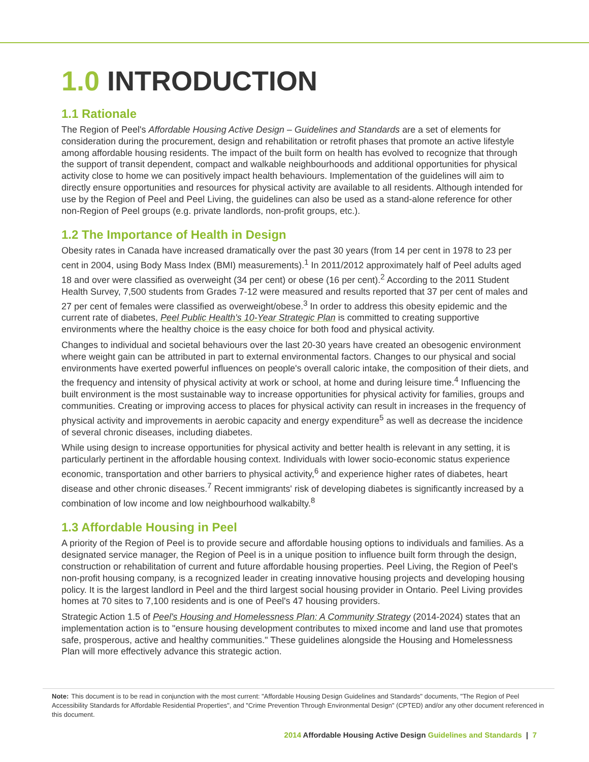1.0 INTRODUCTION
1.1 Rationale
The Region of Peel's Affordable Housing Active Design – Guidelines and Standards are a set of elements for consideration during the procurement, design and rehabilitation or retrofit phases that promote an active lifestyle among affordable housing residents. The impact of the built form on health has evolved to recognize that through the support of transit dependent, compact and walkable neighbourhoods and additional opportunities for physical activity close to home we can positively impact health behaviours. Implementation of the guidelines will aim to directly ensure opportunities and resources for physical activity are available to all residents. Although intended for use by the Region of Peel and Peel Living, the guidelines can also be used as a stand-alone reference for other non-Region of Peel groups (e.g. private landlords, non-profit groups, etc.).
1.2 The Importance of Health in Design
Obesity rates in Canada have increased dramatically over the past 30 years (from 14 per cent in 1978 to 23 per cent in 2004, using Body Mass Index (BMI) measurements).<sup>1</sup> In 2011/2012 approximately half of Peel adults aged 18 and over were classified as overweight (34 per cent) or obese (16 per cent).<sup>2</sup> According to the 2011 Student Health Survey, 7,500 students from Grades 7-12 were measured and results reported that 37 per cent of males and 27 per cent of females were classified as overweight/obese.<sup>3</sup> In order to address this obesity epidemic and the current rate of diabetes, Peel Public Health's 10-Year Strategic Plan is committed to creating supportive environments where the healthy choice is the easy choice for both food and physical activity.
Changes to individual and societal behaviours over the last 20-30 years have created an obesogenic environment where weight gain can be attributed in part to external environmental factors. Changes to our physical and social environments have exerted powerful influences on people's overall caloric intake, the composition of their diets, and the frequency and intensity of physical activity at work or school, at home and during leisure time.<sup>4</sup> Influencing the built environment is the most sustainable way to increase opportunities for physical activity for families, groups and communities. Creating or improving access to places for physical activity can result in increases in the frequency of physical activity and improvements in aerobic capacity and energy expenditure<sup>5</sup> as well as decrease the incidence of several chronic diseases, including diabetes.
While using design to increase opportunities for physical activity and better health is relevant in any setting, it is particularly pertinent in the affordable housing context. Individuals with lower socio-economic status experience economic, transportation and other barriers to physical activity,<sup>6</sup> and experience higher rates of diabetes, heart disease and other chronic diseases.<sup>7</sup> Recent immigrants' risk of developing diabetes is significantly increased by a combination of low income and low neighbourhood walkabilty.<sup>8</sup>
1.3 Affordable Housing in Peel
A priority of the Region of Peel is to provide secure and affordable housing options to individuals and families. As a designated service manager, the Region of Peel is in a unique position to influence built form through the design, construction or rehabilitation of current and future affordable housing properties. Peel Living, the Region of Peel's non-profit housing company, is a recognized leader in creating innovative housing projects and developing housing policy. It is the largest landlord in Peel and the third largest social housing provider in Ontario. Peel Living provides homes at 70 sites to 7,100 residents and is one of Peel's 47 housing providers.
Strategic Action 1.5 of Peel's Housing and Homelessness Plan: A Community Strategy (2014-2024) states that an implementation action is to "ensure housing development contributes to mixed income and land use that promotes safe, prosperous, active and healthy communities." These guidelines alongside the Housing and Homelessness Plan will more effectively advance this strategic action.
Note: This document is to be read in conjunction with the most current: "Affordable Housing Design Guidelines and Standards" documents, "The Region of Peel Accessibility Standards for Affordable Residential Properties", and "Crime Prevention Through Environmental Design" (CPTED) and/or any other document referenced in this document.
2014 Affordable Housing Active Design Guidelines and Standards | 7